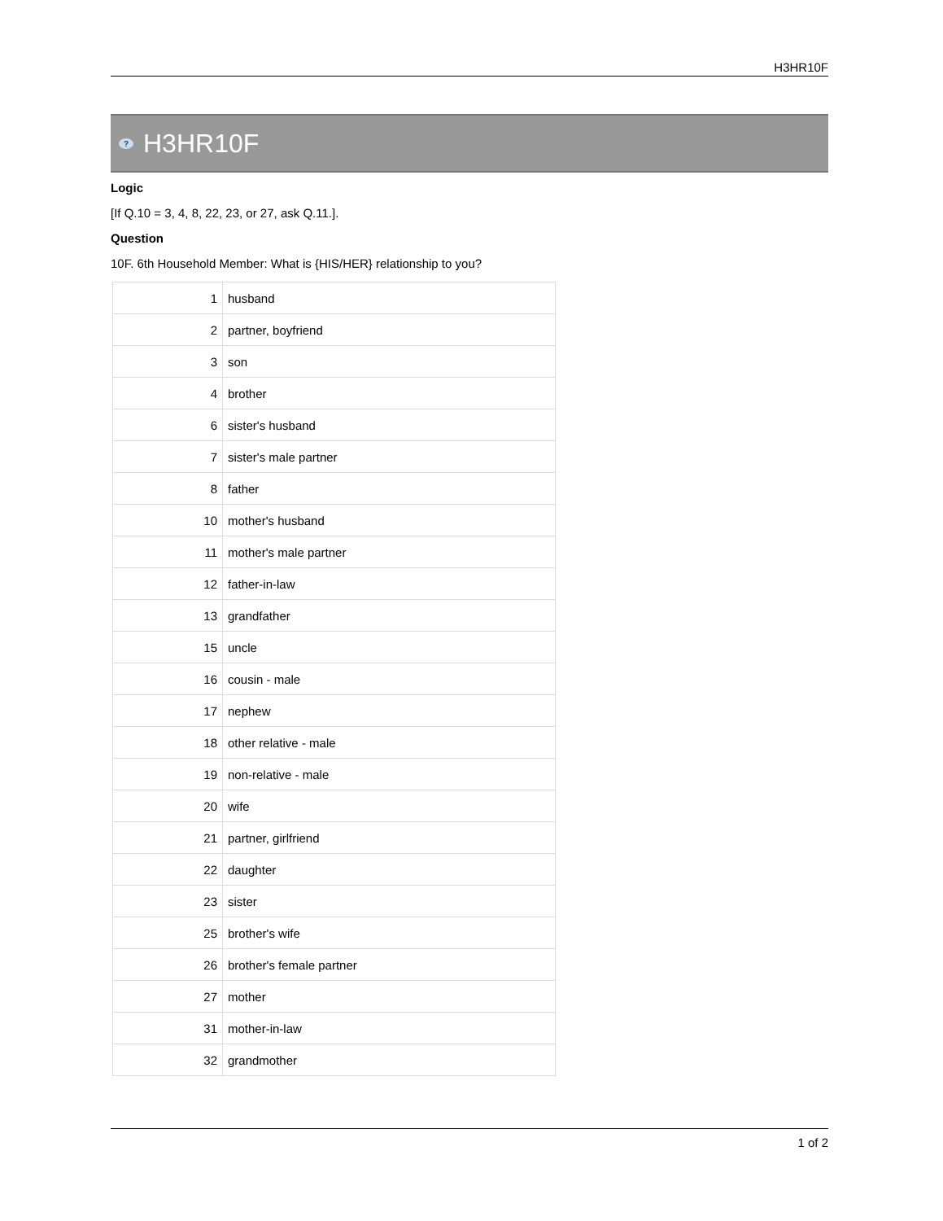H3HR10F
? H3HR10F
Logic
[If Q.10 = 3, 4, 8, 22, 23, or 27, ask Q.11.].
Question
10F. 6th Household Member: What is {HIS/HER} relationship to you?
| 1 | husband |
| 2 | partner, boyfriend |
| 3 | son |
| 4 | brother |
| 6 | sister's husband |
| 7 | sister's male partner |
| 8 | father |
| 10 | mother's husband |
| 11 | mother's male partner |
| 12 | father-in-law |
| 13 | grandfather |
| 15 | uncle |
| 16 | cousin - male |
| 17 | nephew |
| 18 | other relative - male |
| 19 | non-relative - male |
| 20 | wife |
| 21 | partner, girlfriend |
| 22 | daughter |
| 23 | sister |
| 25 | brother's wife |
| 26 | brother's female partner |
| 27 | mother |
| 31 | mother-in-law |
| 32 | grandmother |
1 of 2